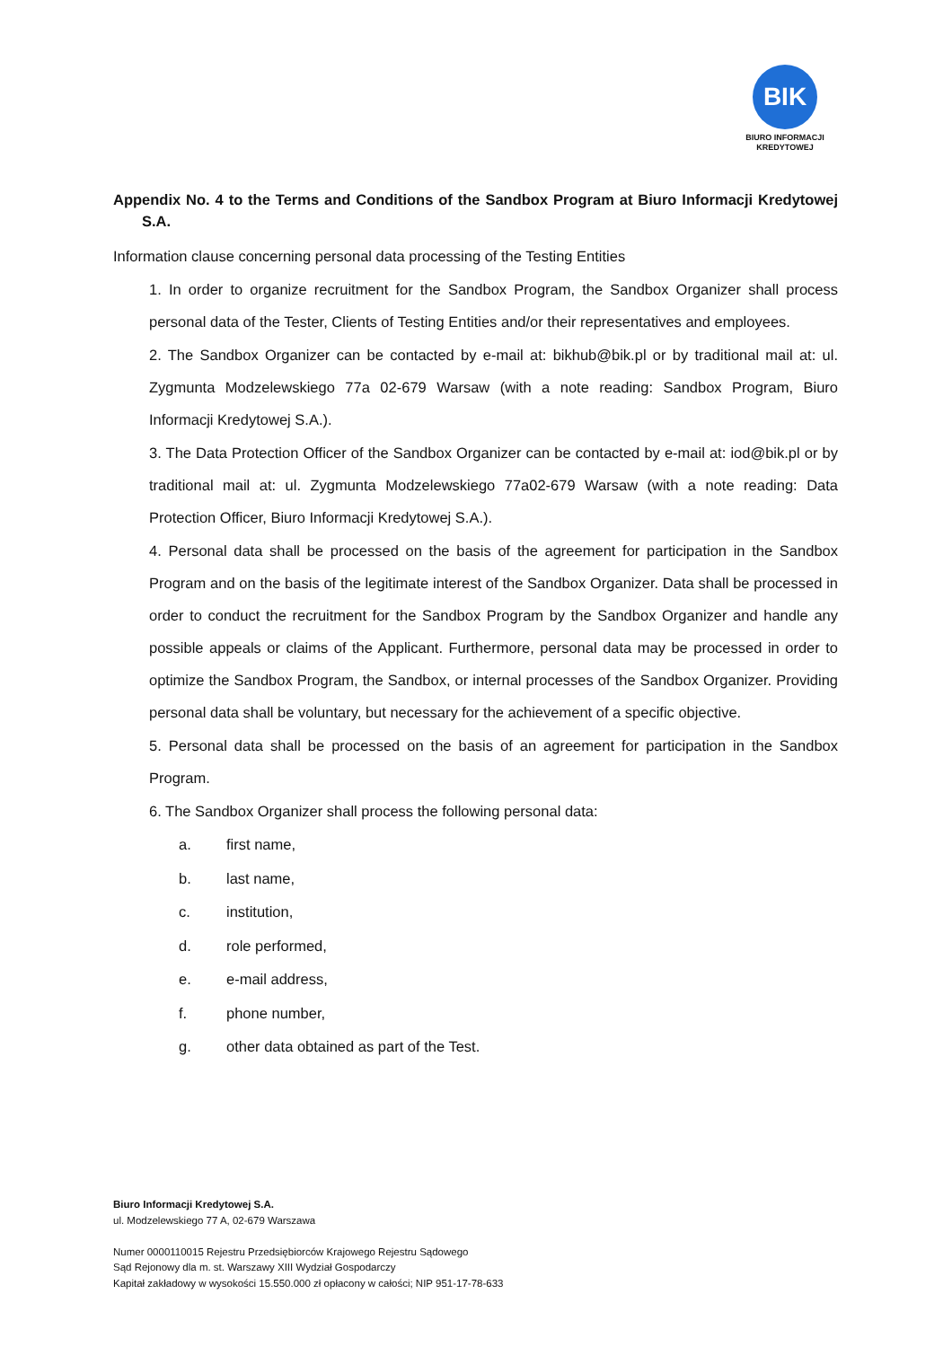BIK
BIURO INFORMACJI
KREDYTOWEJ
Appendix No. 4 to the Terms and Conditions of the Sandbox Program at Biuro Informacji Kredytowej S.A.
Information clause concerning personal data processing of the Testing Entities
1. In order to organize recruitment for the Sandbox Program, the Sandbox Organizer shall process personal data of the Tester, Clients of Testing Entities and/or their representatives and employees.
2. The Sandbox Organizer can be contacted by e-mail at: bikhub@bik.pl or by traditional mail at: ul. Zygmunta Modzelewskiego 77a 02-679 Warsaw (with a note reading: Sandbox Program, Biuro Informacji Kredytowej S.A.).
3. The Data Protection Officer of the Sandbox Organizer can be contacted by e-mail at: iod@bik.pl or by traditional mail at: ul. Zygmunta Modzelewskiego 77a02-679 Warsaw (with a note reading: Data Protection Officer, Biuro Informacji Kredytowej S.A.).
4. Personal data shall be processed on the basis of the agreement for participation in the Sandbox Program and on the basis of the legitimate interest of the Sandbox Organizer. Data shall be processed in order to conduct the recruitment for the Sandbox Program by the Sandbox Organizer and handle any possible appeals or claims of the Applicant. Furthermore, personal data may be processed in order to optimize the Sandbox Program, the Sandbox, or internal processes of the Sandbox Organizer. Providing personal data shall be voluntary, but necessary for the achievement of a specific objective.
5. Personal data shall be processed on the basis of an agreement for participation in the Sandbox Program.
6. The Sandbox Organizer shall process the following personal data:
a. first name,
b. last name,
c. institution,
d. role performed,
e. e-mail address,
f. phone number,
g. other data obtained as part of the Test.
Biuro Informacji Kredytowej S.A.
ul. Modzelewskiego 77 A, 02-679 Warszawa
Numer 0000110015 Rejestru Przedsiębiorców Krajowego Rejestru Sądowego
Sąd Rejonowy dla m. st. Warszawy XIII Wydział Gospodarczy
Kapitał zakładowy w wysokości 15.550.000 zł opłacony w całości; NIP 951-17-78-633